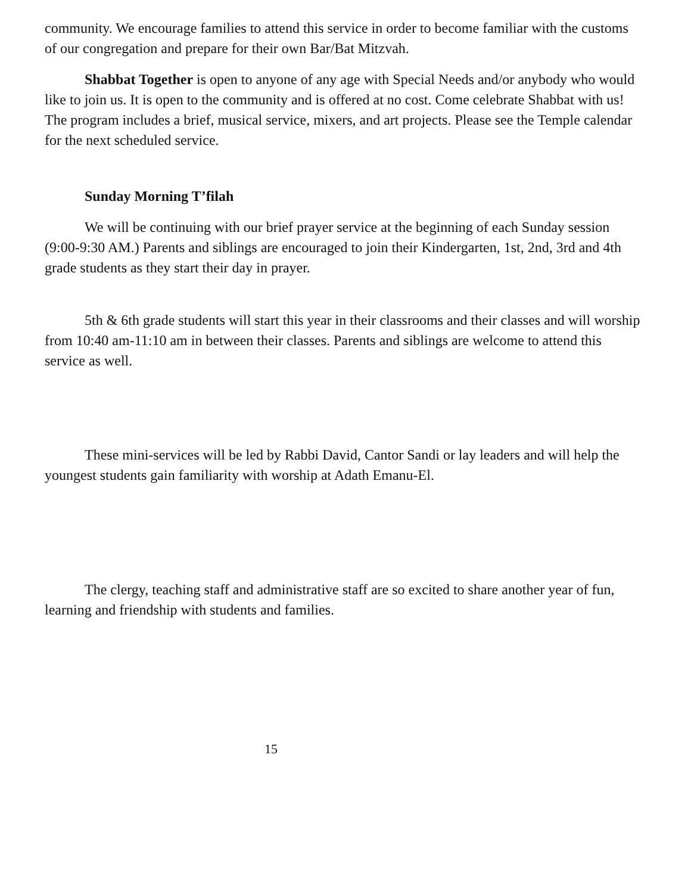community. We encourage families to attend this service in order to become familiar with the customs of our congregation and prepare for their own Bar/Bat Mitzvah.
Shabbat Together is open to anyone of any age with Special Needs and/or anybody who would like to join us. It is open to the community and is offered at no cost. Come celebrate Shabbat with us! The program includes a brief, musical service, mixers, and art projects. Please see the Temple calendar for the next scheduled service.
Sunday Morning T’filah
We will be continuing with our brief prayer service at the beginning of each Sunday session (9:00-9:30 AM.) Parents and siblings are encouraged to join their Kindergarten, 1st, 2nd, 3rd and 4th grade students as they start their day in prayer.
5th & 6th grade students will start this year in their classrooms and their classes and will worship from 10:40 am-11:10 am in between their classes. Parents and siblings are welcome to attend this service as well.
These mini-services will be led by Rabbi David, Cantor Sandi or lay leaders and will help the youngest students gain familiarity with worship at Adath Emanu-El.
The clergy, teaching staff and administrative staff are so excited to share another year of fun, learning and friendship with students and families.
15